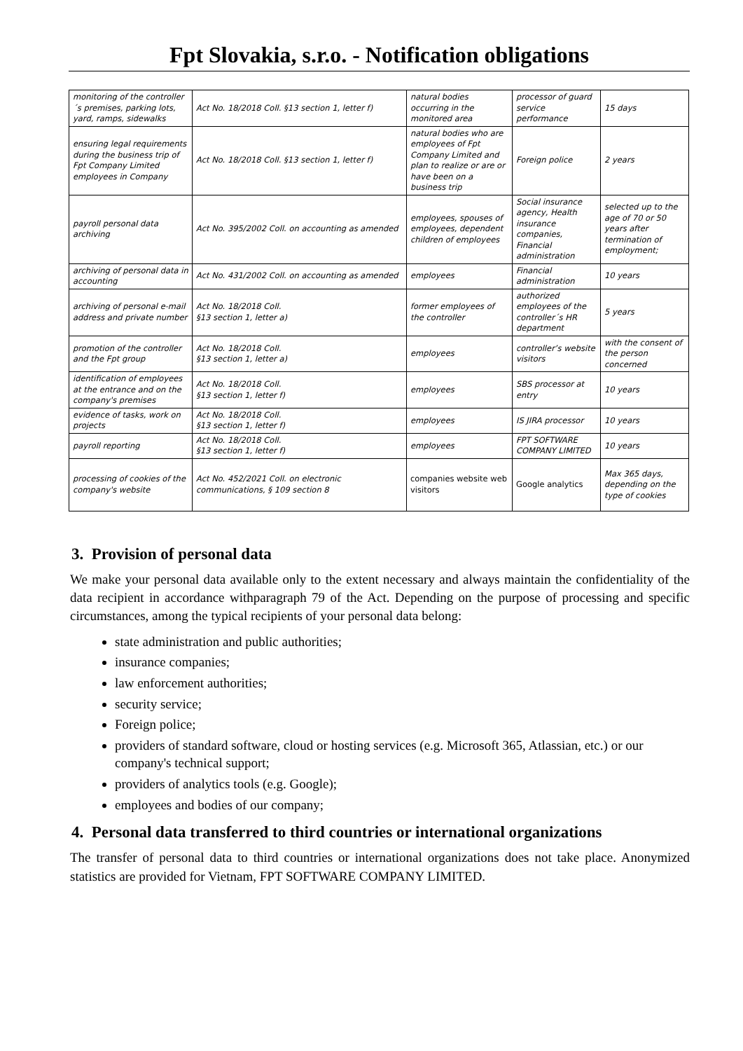Fpt Slovakia, s.r.o. - Notification obligations
| monitoring of the controller´s premises, parking lots, yard, ramps, sidewalks | Act No. 18/2018 Coll. §13 section 1, letter f) | natural bodies occurring in the monitored area | processor of guard service performance | 15 days |
| ensuring legal requirements during the business trip of Fpt Company Limited employees in Company | Act No. 18/2018 Coll. §13 section 1, letter f) | natural bodies who are employees of Fpt Company Limited and plan to realize or are or have been on a business trip | Foreign police | 2 years |
| payroll personal data archiving | Act No. 395/2002 Coll. on accounting as amended | employees, spouses of employees, dependent children of employees | Social insurance agency, Health insurance companies, Financial administration | selected up to the age of 70 or 50 years after termination of employment; |
| archiving of personal data in accounting | Act No. 431/2002 Coll. on accounting as amended | employees | Financial administration | 10 years |
| archiving of personal e-mail address and private number | Act No. 18/2018 Coll. §13 section 1, letter a) | former employees of the controller | authorized employees of the controller´s HR department | 5 years |
| promotion of the controller and the Fpt group | Act No. 18/2018 Coll. §13 section 1, letter a) | employees | controller’s website visitors | with the consent of the person concerned |
| identification of employees at the entrance and on the company's premises | Act No. 18/2018 Coll. §13 section 1, letter f) | employees | SBS processor at entry | 10 years |
| evidence of tasks, work on projects | Act No. 18/2018 Coll. §13 section 1, letter f) | employees | IS JIRA processor | 10 years |
| payroll reporting | Act No. 18/2018 Coll. §13 section 1, letter f) | employees | FPT SOFTWARE COMPANY LIMITED | 10 years |
| processing of cookies of the company's website | Act No. 452/2021 Coll. on electronic communications, § 109 section 8 | companies website web visitors | Google analytics | Max 365 days, depending on the type of cookies |
3. Provision of personal data
We make your personal data available only to the extent necessary and always maintain the confidentiality of the data recipient in accordance withparagraph 79 of the Act. Depending on the purpose of processing and specific circumstances, among the typical recipients of your personal data belong:
state administration and public authorities;
insurance companies;
law enforcement authorities;
security service;
Foreign police;
providers of standard software, cloud or hosting services (e.g. Microsoft 365, Atlassian, etc.) or our company's technical support;
providers of analytics tools (e.g. Google);
employees and bodies of our company;
4. Personal data transferred to third countries or international organizations
The transfer of personal data to third countries or international organizations does not take place. Anonymized statistics are provided for Vietnam, FPT SOFTWARE COMPANY LIMITED.